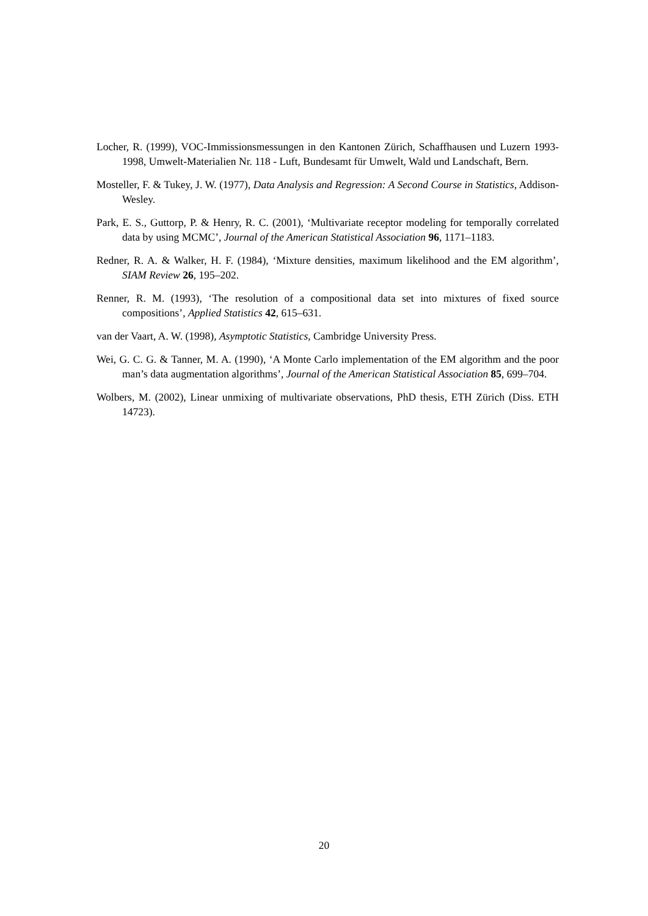Locher, R. (1999), VOC-Immissionsmessungen in den Kantonen Zürich, Schaffhausen und Luzern 1993-1998, Umwelt-Materialien Nr. 118 - Luft, Bundesamt für Umwelt, Wald und Landschaft, Bern.
Mosteller, F. & Tukey, J. W. (1977), Data Analysis and Regression: A Second Course in Statistics, Addison-Wesley.
Park, E. S., Guttorp, P. & Henry, R. C. (2001), ‘Multivariate receptor modeling for temporally correlated data by using MCMC’, Journal of the American Statistical Association 96, 1171–1183.
Redner, R. A. & Walker, H. F. (1984), ‘Mixture densities, maximum likelihood and the EM algorithm’, SIAM Review 26, 195–202.
Renner, R. M. (1993), ‘The resolution of a compositional data set into mixtures of fixed source compositions’, Applied Statistics 42, 615–631.
van der Vaart, A. W. (1998), Asymptotic Statistics, Cambridge University Press.
Wei, G. C. G. & Tanner, M. A. (1990), ‘A Monte Carlo implementation of the EM algorithm and the poor man’s data augmentation algorithms’, Journal of the American Statistical Association 85, 699–704.
Wolbers, M. (2002), Linear unmixing of multivariate observations, PhD thesis, ETH Zürich (Diss. ETH 14723).
20